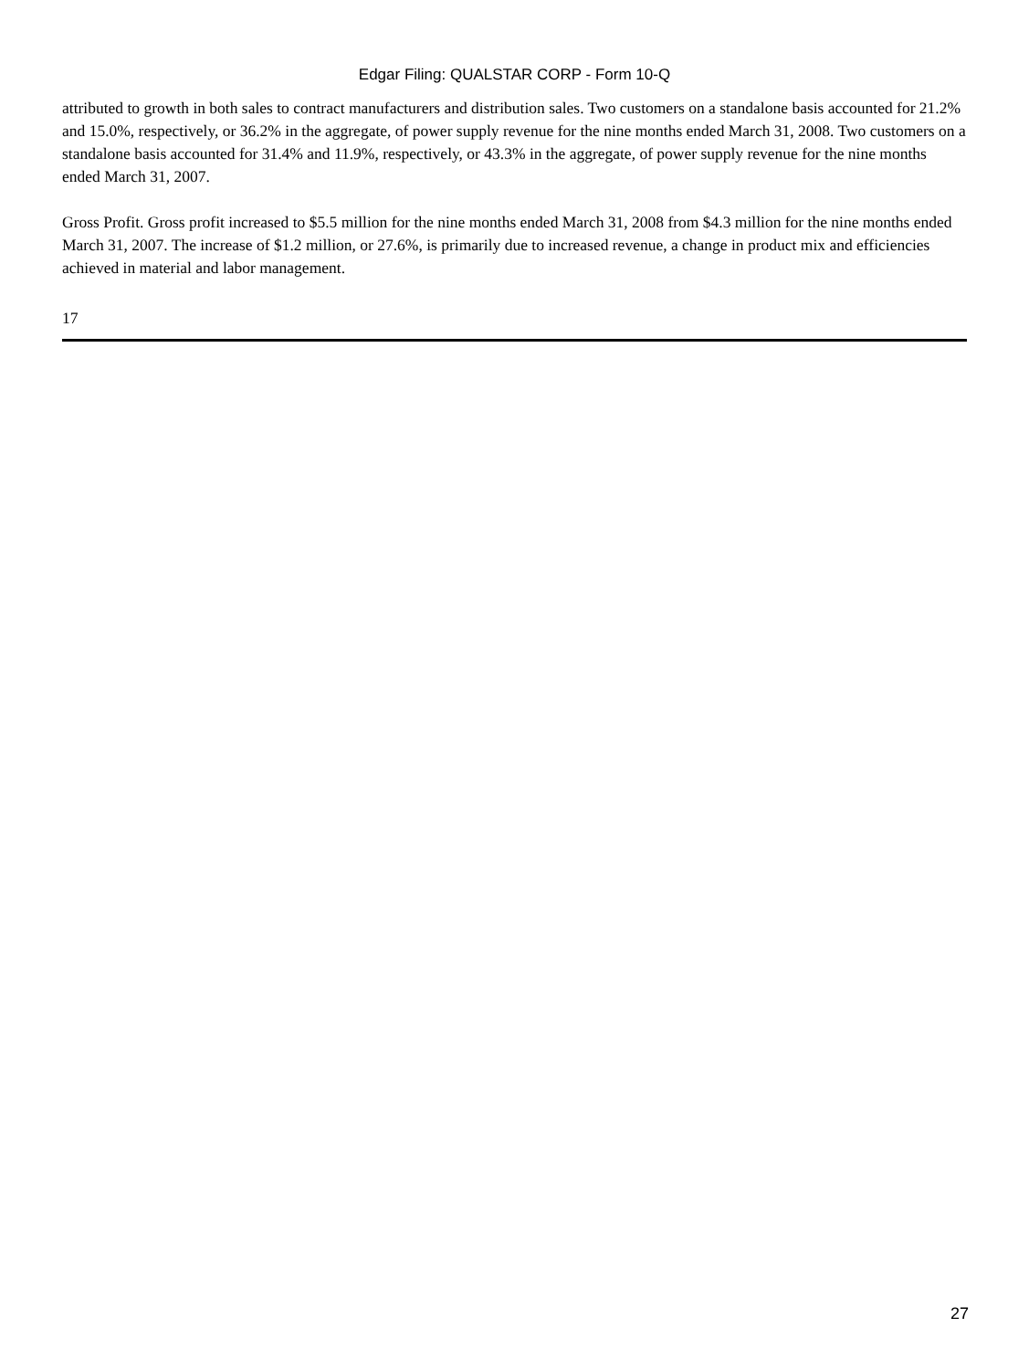Edgar Filing: QUALSTAR CORP - Form 10-Q
attributed to growth in both sales to contract manufacturers and distribution sales. Two customers on a standalone basis accounted for 21.2% and 15.0%, respectively, or 36.2% in the aggregate, of power supply revenue for the nine months ended March 31, 2008. Two customers on a standalone basis accounted for 31.4% and 11.9%, respectively, or 43.3% in the aggregate, of power supply revenue for the nine months ended March 31, 2007.
Gross Profit. Gross profit increased to $5.5 million for the nine months ended March 31, 2008 from $4.3 million for the nine months ended March 31, 2007. The increase of $1.2 million, or 27.6%, is primarily due to increased revenue, a change in product mix and efficiencies achieved in material and labor management.
17
27